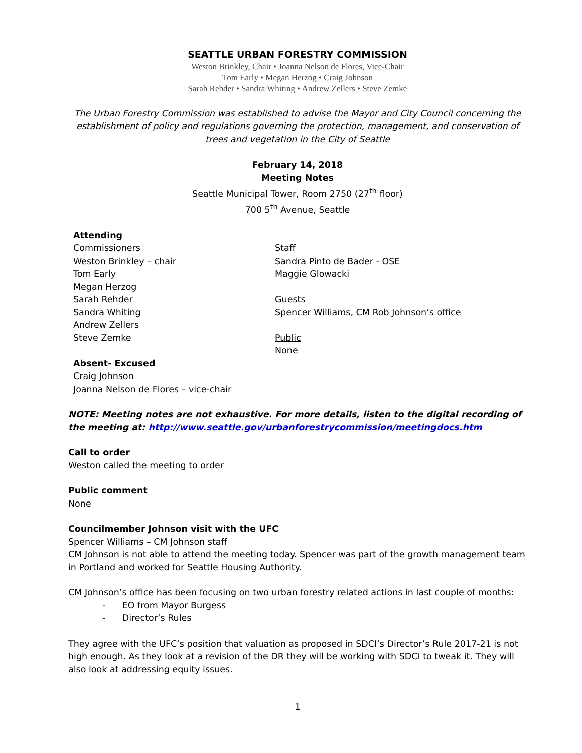SEATTLE URBAN FORESTRY COMMISSION
Weston Brinkley, Chair • Joanna Nelson de Flores, Vice-Chair
Tom Early • Megan Herzog • Craig Johnson
Sarah Rehder • Sandra Whiting • Andrew Zellers • Steve Zemke
The Urban Forestry Commission was established to advise the Mayor and City Council concerning the establishment of policy and regulations governing the protection, management, and conservation of trees and vegetation in the City of Seattle
February 14, 2018
Meeting Notes
Seattle Municipal Tower, Room 2750 (27<sup>th</sup> floor)
700 5<sup>th</sup> Avenue, Seattle
Attending
Commissioners
Weston Brinkley – chair
Tom Early
Megan Herzog
Sarah Rehder
Sandra Whiting
Andrew Zellers
Steve Zemke
Absent- Excused
Craig Johnson
Joanna Nelson de Flores – vice-chair
Staff
Sandra Pinto de Bader - OSE
Maggie Glowacki
Guests
Spencer Williams, CM Rob Johnson’s office
Public
None
NOTE: Meeting notes are not exhaustive. For more details, listen to the digital recording of the meeting at: http://www.seattle.gov/urbanforestrycommission/meetingdocs.htm
Call to order
Weston called the meeting to order
Public comment
None
Councilmember Johnson visit with the UFC
Spencer Williams – CM Johnson staff
CM Johnson is not able to attend the meeting today. Spencer was part of the growth management team in Portland and worked for Seattle Housing Authority.
CM Johnson’s office has been focusing on two urban forestry related actions in last couple of months:
- EO from Mayor Burgess
- Director’s Rules
They agree with the UFC’s position that valuation as proposed in SDCI’s Director’s Rule 2017-21 is not high enough. As they look at a revision of the DR they will be working with SDCI to tweak it. They will also look at addressing equity issues.
1